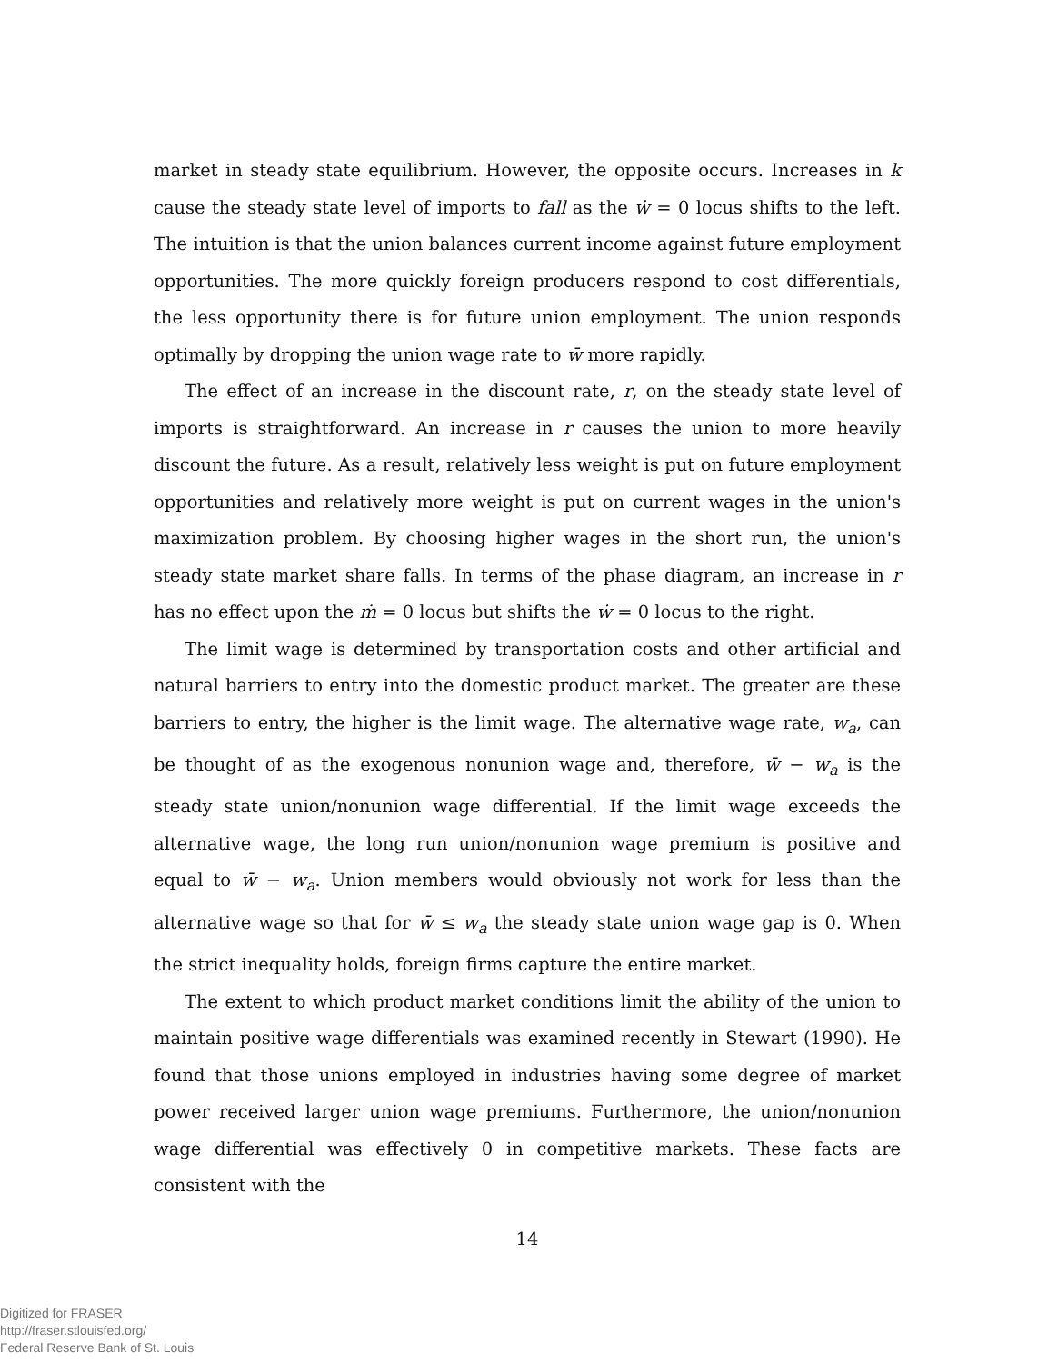market in steady state equilibrium. However, the opposite occurs. Increases in k cause the steady state level of imports to fall as the ẇ = 0 locus shifts to the left. The intuition is that the union balances current income against future employment opportunities. The more quickly foreign producers respond to cost differentials, the less opportunity there is for future union employment. The union responds optimally by dropping the union wage rate to w̄ more rapidly.
The effect of an increase in the discount rate, r, on the steady state level of imports is straightforward. An increase in r causes the union to more heavily discount the future. As a result, relatively less weight is put on future employment opportunities and relatively more weight is put on current wages in the union's maximization problem. By choosing higher wages in the short run, the union's steady state market share falls. In terms of the phase diagram, an increase in r has no effect upon the ṁ = 0 locus but shifts the ẇ = 0 locus to the right.
The limit wage is determined by transportation costs and other artificial and natural barriers to entry into the domestic product market. The greater are these barriers to entry, the higher is the limit wage. The alternative wage rate, w<sub>a</sub>, can be thought of as the exogenous nonunion wage and, therefore, w̄ − w<sub>a</sub> is the steady state union/nonunion wage differential. If the limit wage exceeds the alternative wage, the long run union/nonunion wage premium is positive and equal to w̄ − w<sub>a</sub>. Union members would obviously not work for less than the alternative wage so that for w̄ ≤ w<sub>a</sub> the steady state union wage gap is 0. When the strict inequality holds, foreign firms capture the entire market.
The extent to which product market conditions limit the ability of the union to maintain positive wage differentials was examined recently in Stewart (1990). He found that those unions employed in industries having some degree of market power received larger union wage premiums. Furthermore, the union/nonunion wage differential was effectively 0 in competitive markets. These facts are consistent with the
14
Digitized for FRASER
http://fraser.stlouisfed.org/
Federal Reserve Bank of St. Louis